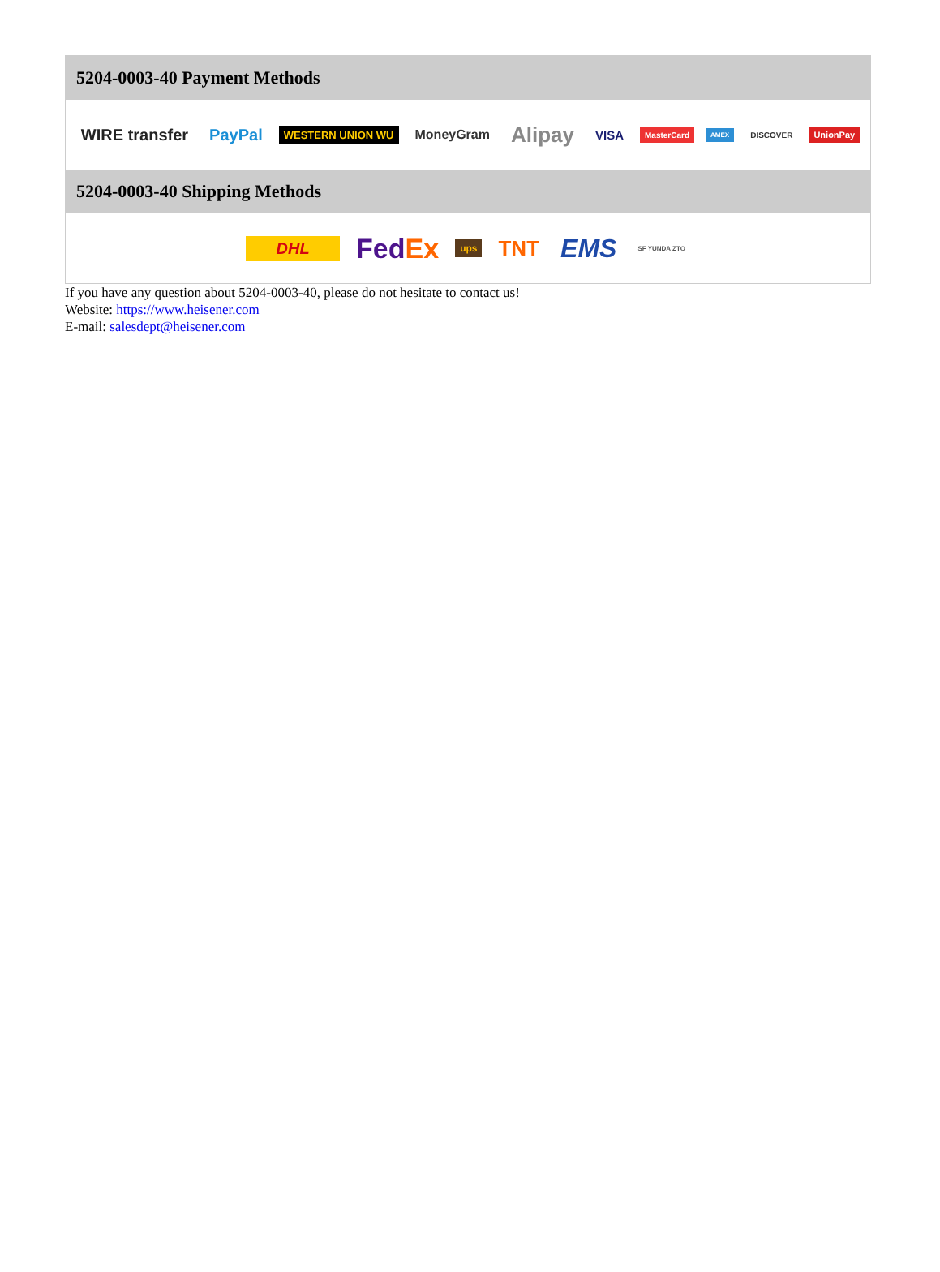5204-0003-40 Payment Methods
WIRE transfer PayPal WESTERN UNION WU MoneyGram Alipay VISA MasterCard AMEX DISCOVER UnionPay
5204-0003-40 Shipping Methods
DHL FedEx ups TNT EMS SF YUNDA ZTO
If you have any question about 5204-0003-40, please do not hesitate to contact us!
Website: https://www.heisener.com
E-mail: salesdept@heisener.com